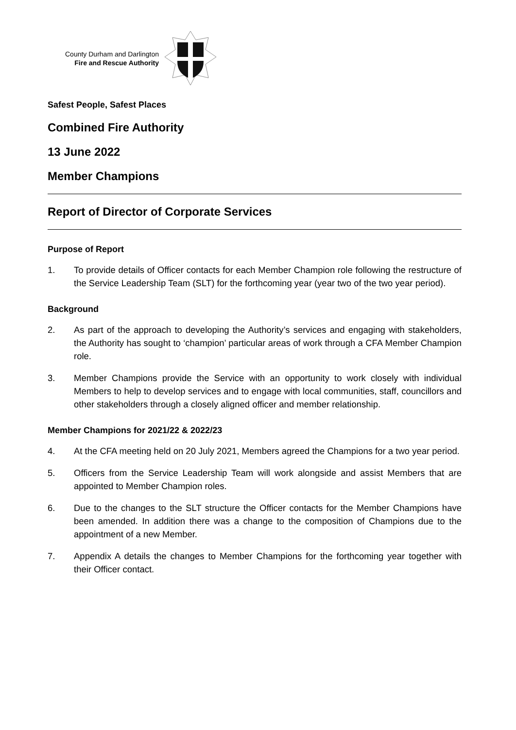County Durham and Darlington
Fire and Rescue Authority
Safest People, Safest Places
Combined Fire Authority
13 June 2022
Member Champions
Report of Director of Corporate Services
Purpose of Report
1. To provide details of Officer contacts for each Member Champion role following the restructure of the Service Leadership Team (SLT) for the forthcoming year (year two of the two year period).
Background
2. As part of the approach to developing the Authority’s services and engaging with stakeholders, the Authority has sought to ‘champion’ particular areas of work through a CFA Member Champion role.
3. Member Champions provide the Service with an opportunity to work closely with individual Members to help to develop services and to engage with local communities, staff, councillors and other stakeholders through a closely aligned officer and member relationship.
Member Champions for 2021/22 & 2022/23
4. At the CFA meeting held on 20 July 2021, Members agreed the Champions for a two year period.
5. Officers from the Service Leadership Team will work alongside and assist Members that are appointed to Member Champion roles.
6. Due to the changes to the SLT structure the Officer contacts for the Member Champions have been amended. In addition there was a change to the composition of Champions due to the appointment of a new Member.
7. Appendix A details the changes to Member Champions for the forthcoming year together with their Officer contact.